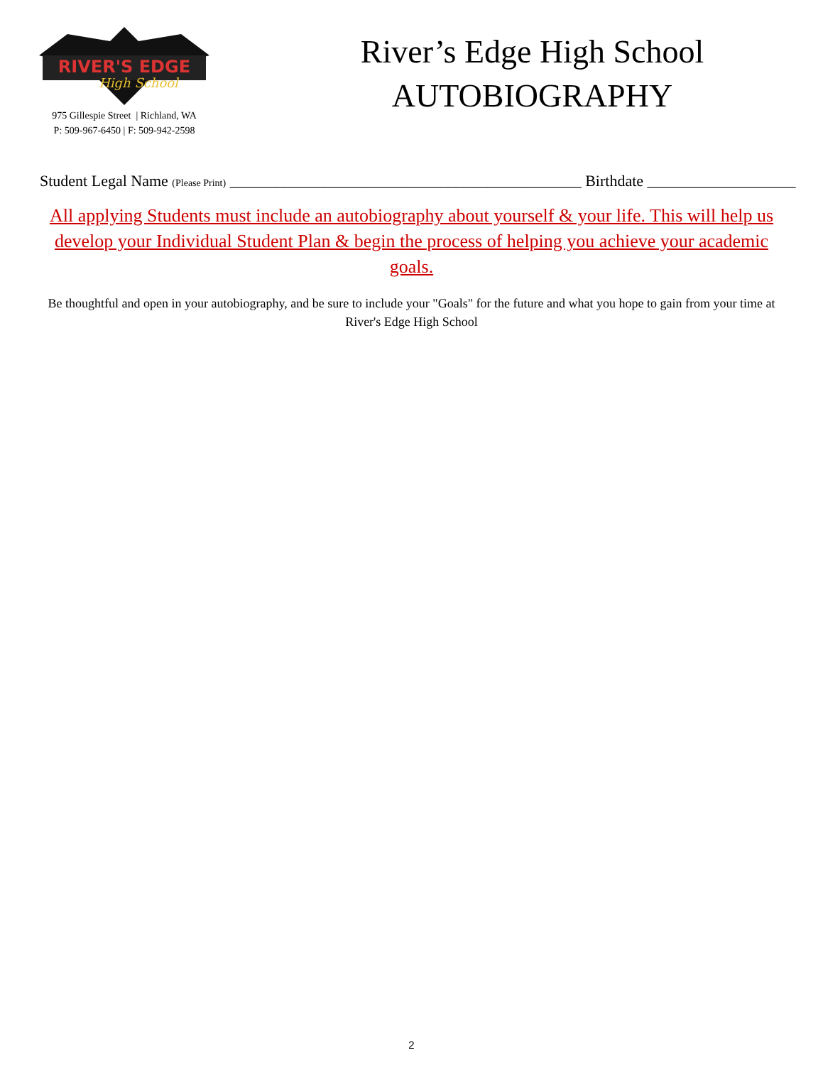RIVER'S EDGE
High School
975 Gillespie Street | Richland, WA
P: 509-967-6450 | F: 509-942-2598
River’s Edge High School
AUTOBIOGRAPHY
Student Legal Name (Please Print) _____________________________________________ Birthdate ___________________
All applying Students must include an autobiography about yourself & your life. This will help us develop your Individual Student Plan & begin the process of helping you achieve your academic goals.
Be thoughtful and open in your autobiography, and be sure to include your "Goals" for the future and what you hope to gain from your time at River's Edge High School
2